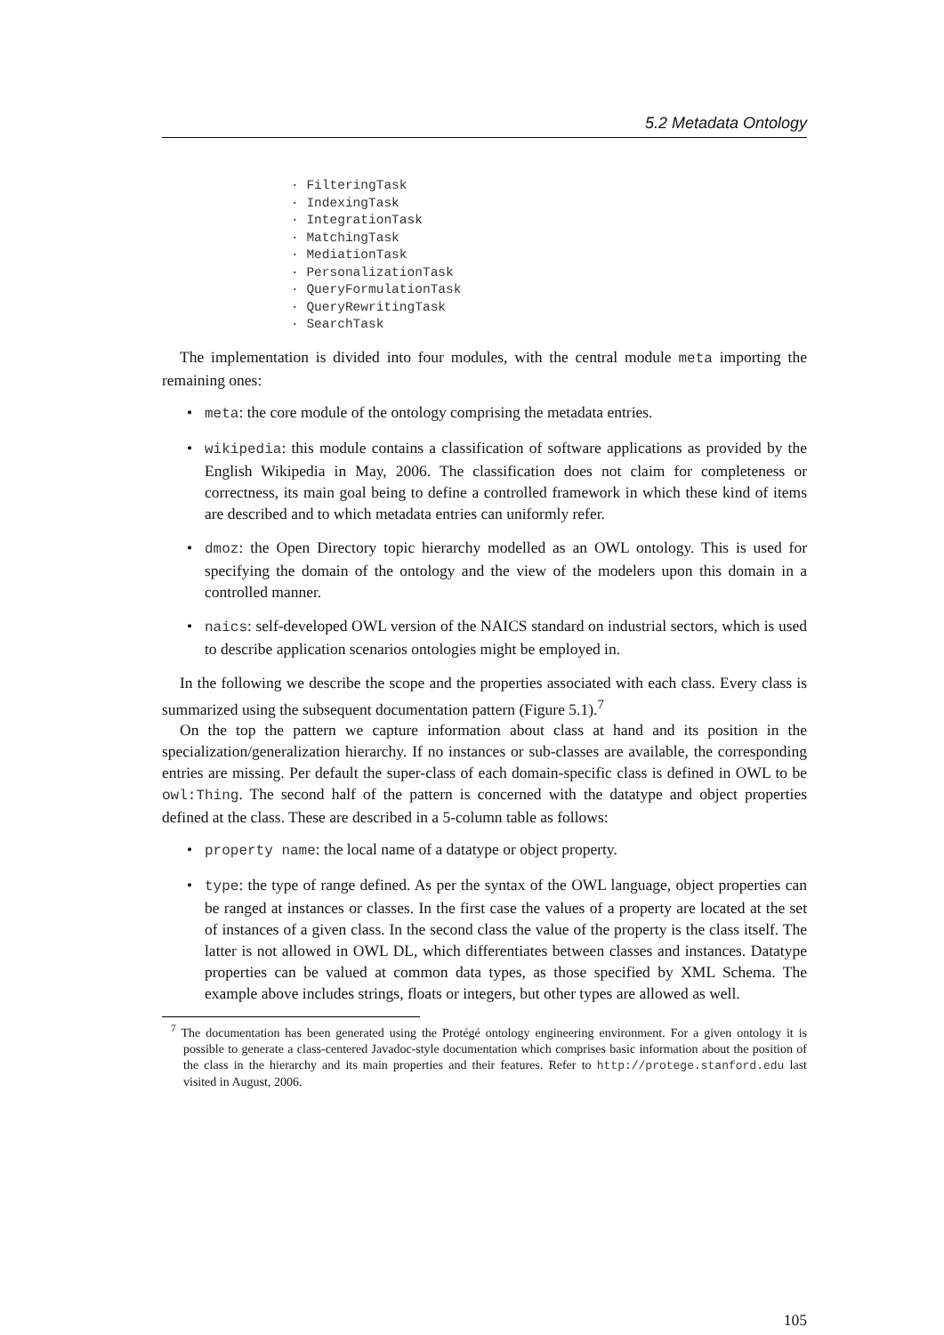5.2 Metadata Ontology
· FilteringTask
· IndexingTask
· IntegrationTask
· MatchingTask
· MediationTask
· PersonalizationTask
· QueryFormulationTask
· QueryRewritingTask
· SearchTask
The implementation is divided into four modules, with the central module meta importing the remaining ones:
• meta: the core module of the ontology comprising the metadata entries.
• wikipedia: this module contains a classification of software applications as provided by the English Wikipedia in May, 2006. The classification does not claim for completeness or correctness, its main goal being to define a controlled framework in which these kind of items are described and to which metadata entries can uniformly refer.
• dmoz: the Open Directory topic hierarchy modelled as an OWL ontology. This is used for specifying the domain of the ontology and the view of the modelers upon this domain in a controlled manner.
• naics: self-developed OWL version of the NAICS standard on industrial sectors, which is used to describe application scenarios ontologies might be employed in.
In the following we describe the scope and the properties associated with each class. Every class is summarized using the subsequent documentation pattern (Figure 5.1).<sup>7</sup>
On the top the pattern we capture information about class at hand and its position in the specialization/generalization hierarchy. If no instances or sub-classes are available, the corresponding entries are missing. Per default the super-class of each domain-specific class is defined in OWL to be owl:Thing. The second half of the pattern is concerned with the datatype and object properties defined at the class. These are described in a 5-column table as follows:
• property name: the local name of a datatype or object property.
• type: the type of range defined. As per the syntax of the OWL language, object properties can be ranged at instances or classes. In the first case the values of a property are located at the set of instances of a given class. In the second class the value of the property is the class itself. The latter is not allowed in OWL DL, which differentiates between classes and instances. Datatype properties can be valued at common data types, as those specified by XML Schema. The example above includes strings, floats or integers, but other types are allowed as well.
<sup>7</sup> The documentation has been generated using the Protégé ontology engineering environment. For a given ontology it is possible to generate a class-centered Javadoc-style documentation which comprises basic information about the position of the class in the hierarchy and its main properties and their features. Refer to http://protege.stanford.edu last visited in August, 2006.
105